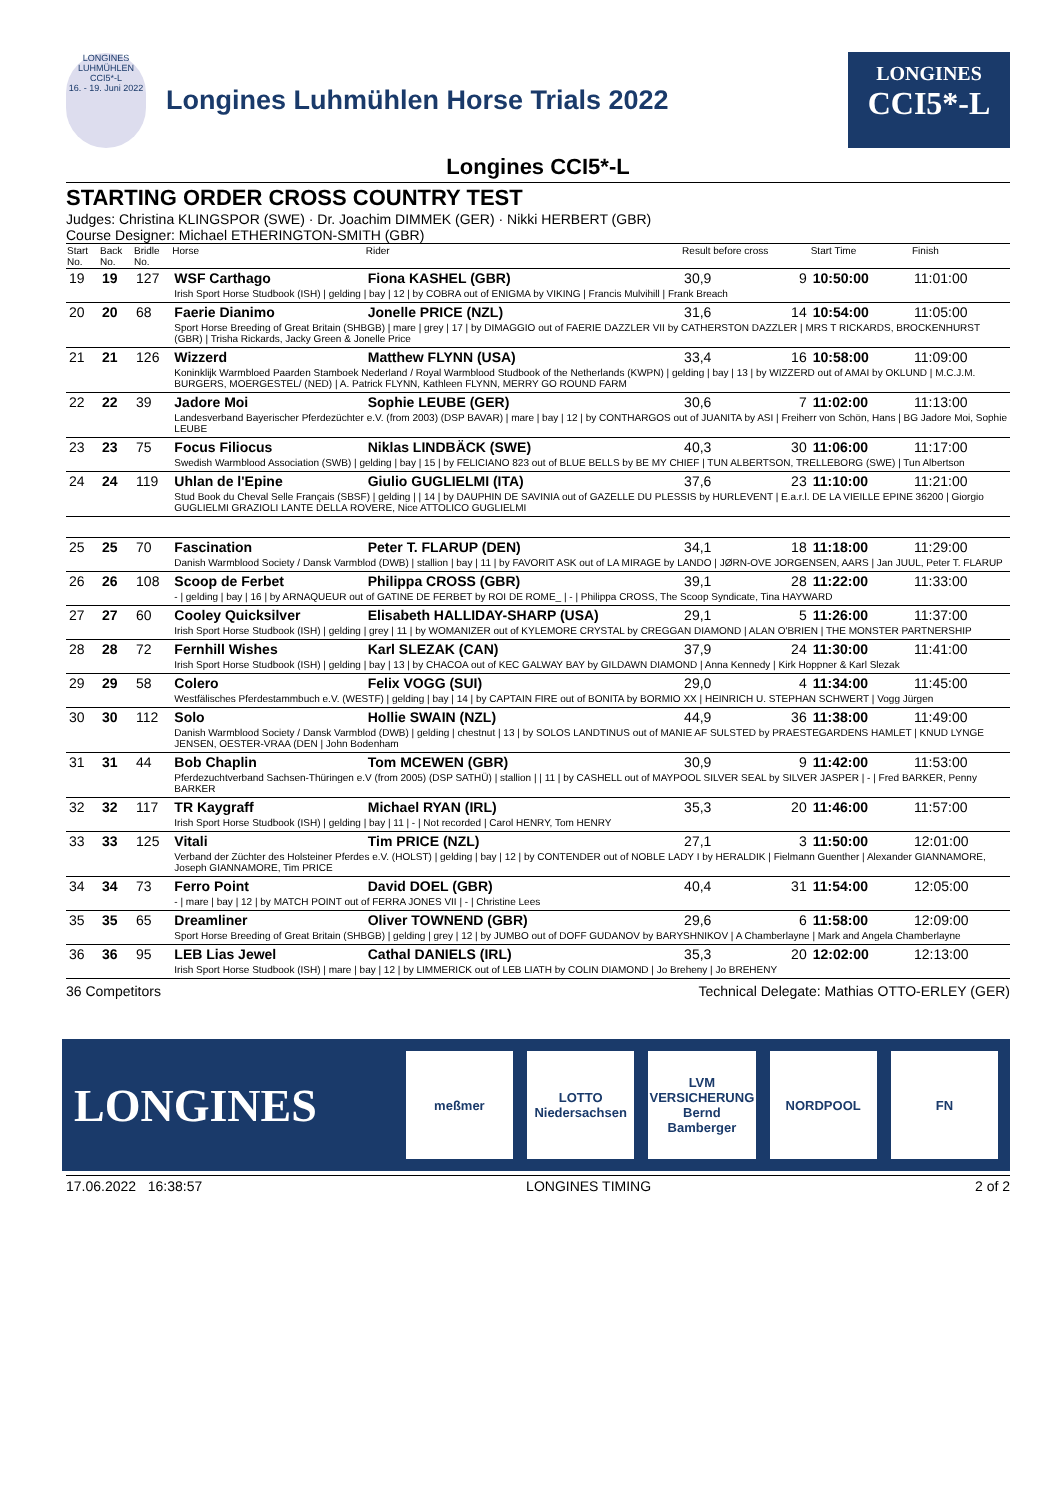LONGINES LUHMÜHLEN
CCI5*-L
16. - 19. Juni 2022
Longines Luhmühlen Horse Trials 2022
LONGINES
CCI5*-L
Longines CCI5*-L
STARTING ORDER CROSS COUNTRY TEST
Judges: Christina KLINGSPOR (SWE) · Dr. Joachim DIMMEK (GER) · Nikki HERBERT (GBR)
Course Designer: Michael ETHERINGTON-SMITH (GBR)
| Start No. | Back No. | Bridle No. | Horse | Rider | Result before cross | | Start Time | Finish |
| --- | --- | --- | --- | --- | --- | --- | --- | --- |
| 19 | 19 | 127 | WSF Carthago | Fiona KASHEL (GBR) | 30,9 | 9 | 10:50:00 | 11:01:00 |
| | | | Irish Sport Horse Studbook (ISH) / gelding / bay / 12 / by COBRA out of ENIGMA by VIKING / Francis Mulvihill / Frank Breach | | | | | |
| 20 | 20 | 68 | Faerie Dianimo | Jonelle PRICE (NZL) | 31,6 | 14 | 10:54:00 | 11:05:00 |
| | | | Sport Horse Breeding of Great Britain (SHBGB) / mare / grey / 17 / by DIMAGGIO out of FAERIE DAZZLER VII by CATHERSTON DAZZLER / MRS T RICKARDS, BROCKENHURST (GBR) / Trisha Rickards, Jacky Green & Jonelle Price | | | | | |
| 21 | 21 | 126 | Wizzerd | Matthew FLYNN (USA) | 33,4 | 16 | 10:58:00 | 11:09:00 |
| | | | Koninklijk Warmbloed Paarden Stamboek Nederland / Royal Warmblood Studbook of the Netherlands (KWPN) / gelding / bay / 13 / by WIZZERD out of AMAI by OKLUND / M.C.J.M. BURGERS, MOERGESTEL/ (NED) / A. Patrick FLYNN, Kathleen FLYNN, MERRY GO ROUND FARM | | | | | |
| 22 | 22 | 39 | Jadore Moi | Sophie LEUBE (GER) | 30,6 | 7 | 11:02:00 | 11:13:00 |
| | | | Landesverband Bayerischer Pferdezüchter e.V. (from 2003) (DSP BAVAR) / mare / bay / 12 / by CONTHARGOS out of JUANITA by ASI / Freiherr von Schön, Hans / BG Jadore Moi, Sophie LEUBE | | | | | |
| 23 | 23 | 75 | Focus Filiocus | Niklas LINDBÄCK (SWE) | 40,3 | 30 | 11:06:00 | 11:17:00 |
| | | | Swedish Warmblood Association (SWB) / gelding / bay / 15 / by FELICIANO 823 out of BLUE BELLS by BE MY CHIEF / TUN ALBERTSON, TRELLEBORG (SWE) / Tun Albertson | | | | | |
| 24 | 24 | 119 | Uhlan de l'Epine | Giulio GUGLIELMI (ITA) | 37,6 | 23 | 11:10:00 | 11:21:00 |
| | | | Stud Book du Cheval Selle Français (SBSF) / gelding / / 14 / by DAUPHIN DE SAVINIA out of GAZELLE DU PLESSIS by HURLEVENT / E.a.r.l. DE LA VIEILLE EPINE 36200 / Giorgio GUGLIELMI GRAZIOLI LANTE DELLA ROVERE, Nice ATTOLICO GUGLIELMI | | | | | |
| 25 | 25 | 70 | Fascination | Peter T. FLARUP (DEN) | 34,1 | 18 | 11:18:00 | 11:29:00 |
| | | | Danish Warmblood Society / Dansk Varmblod (DWB) / stallion / bay / 11 / by FAVORIT ASK out of LA MIRAGE by LANDO / JØRN-OVE JORGENSEN, AARS / Jan JUUL, Peter T. FLARUP | | | | | |
| 26 | 26 | 108 | Scoop de Ferbet | Philippa CROSS (GBR) | 39,1 | 28 | 11:22:00 | 11:33:00 |
| | | | - / gelding / bay / 16 / by ARNAQUEUR out of GATINE DE FERBET by ROI DE ROME_ / - / Philippa CROSS, The Scoop Syndicate, Tina HAYWARD | | | | | |
| 27 | 27 | 60 | Cooley Quicksilver | Elisabeth HALLIDAY-SHARP (USA) | 29,1 | 5 | 11:26:00 | 11:37:00 |
| | | | Irish Sport Horse Studbook (ISH) / gelding / grey / 11 / by WOMANIZER out of KYLEMORE CRYSTAL by CREGGAN DIAMOND / ALAN O'BRIEN / THE MONSTER PARTNERSHIP | | | | | |
| 28 | 28 | 72 | Fernhill Wishes | Karl SLEZAK (CAN) | 37,9 | 24 | 11:30:00 | 11:41:00 |
| | | | Irish Sport Horse Studbook (ISH) / gelding / bay / 13 / by CHACOA out of KEC GALWAY BAY by GILDAWN DIAMOND / Anna Kennedy / Kirk Hoppner & Karl Slezak | | | | | |
| 29 | 29 | 58 | Colero | Felix VOGG (SUI) | 29,0 | 4 | 11:34:00 | 11:45:00 |
| | | | Westfälisches Pferdestammbuch e.V. (WESTF) / gelding / bay / 14 / by CAPTAIN FIRE out of BONITA by BORMIO XX / HEINRICH U. STEPHAN SCHWERT / Vogg Jürgen | | | | | |
| 30 | 30 | 112 | Solo | Hollie SWAIN (NZL) | 44,9 | 36 | 11:38:00 | 11:49:00 |
| | | | Danish Warmblood Society / Dansk Varmblod (DWB) / gelding / chestnut / 13 / by SOLOS LANDTINUS out of MANIE AF SULSTED by PRAESTEGARDENS HAMLET / KNUD LYNGE JENSEN, OESTER-VRAA (DEN / John Bodenham | | | | | |
| 31 | 31 | 44 | Bob Chaplin | Tom MCEWEN (GBR) | 30,9 | 9 | 11:42:00 | 11:53:00 |
| | | | Pferdezuchtverband Sachsen-Thüringen e.V (from 2005) (DSP SATHÜ) / stallion / / 11 / by CASHELL out of MAYPOOL SILVER SEAL by SILVER JASPER / - / Fred BARKER, Penny BARKER | | | | | |
| 32 | 32 | 117 | TR Kaygraff | Michael RYAN (IRL) | 35,3 | 20 | 11:46:00 | 11:57:00 |
| | | | Irish Sport Horse Studbook (ISH) / gelding / bay / 11 / - / Not recorded / Carol HENRY, Tom HENRY | | | | | |
| 33 | 33 | 125 | Vitali | Tim PRICE (NZL) | 27,1 | 3 | 11:50:00 | 12:01:00 |
| | | | Verband der Züchter des Holsteiner Pferdes e.V. (HOLST) / gelding / bay / 12 / by CONTENDER out of NOBLE LADY I by HERALDIK / Fielmann Guenther / Alexander GIANNAMORE, Joseph GIANNAMORE, Tim PRICE | | | | | |
| 34 | 34 | 73 | Ferro Point | David DOEL (GBR) | 40,4 | 31 | 11:54:00 | 12:05:00 |
| | | | - / mare / bay / 12 / by MATCH POINT out of FERRA JONES VII / - / Christine Lees | | | | | |
| 35 | 35 | 65 | Dreamliner | Oliver TOWNEND (GBR) | 29,6 | 6 | 11:58:00 | 12:09:00 |
| | | | Sport Horse Breeding of Great Britain (SHBGB) / gelding / grey / 12 / by JUMBO out of DOFF GUDANOV by BARYSHNIKOV / A Chamberlayne / Mark and Angela Chamberlayne | | | | | |
| 36 | 36 | 95 | LEB Lias Jewel | Cathal DANIELS (IRL) | 35,3 | 20 | 12:02:00 | 12:13:00 |
| | | | Irish Sport Horse Studbook (ISH) / mare / bay / 12 / by LIMMERICK out of LEB LIATH by COLIN DIAMOND / Jo Breheny / Jo BREHENY | | | | | |
36 Competitors Technical Delegate: Mathias OTTO-ERLEY (GER)
LONGINES
meßmer
LOTTO Niedersachsen
LVM VERSICHERUNG Bernd Bamberger
NORDPOOL FN
17.06.2022 16:38:57 LONGINES TIMING 2 of 2